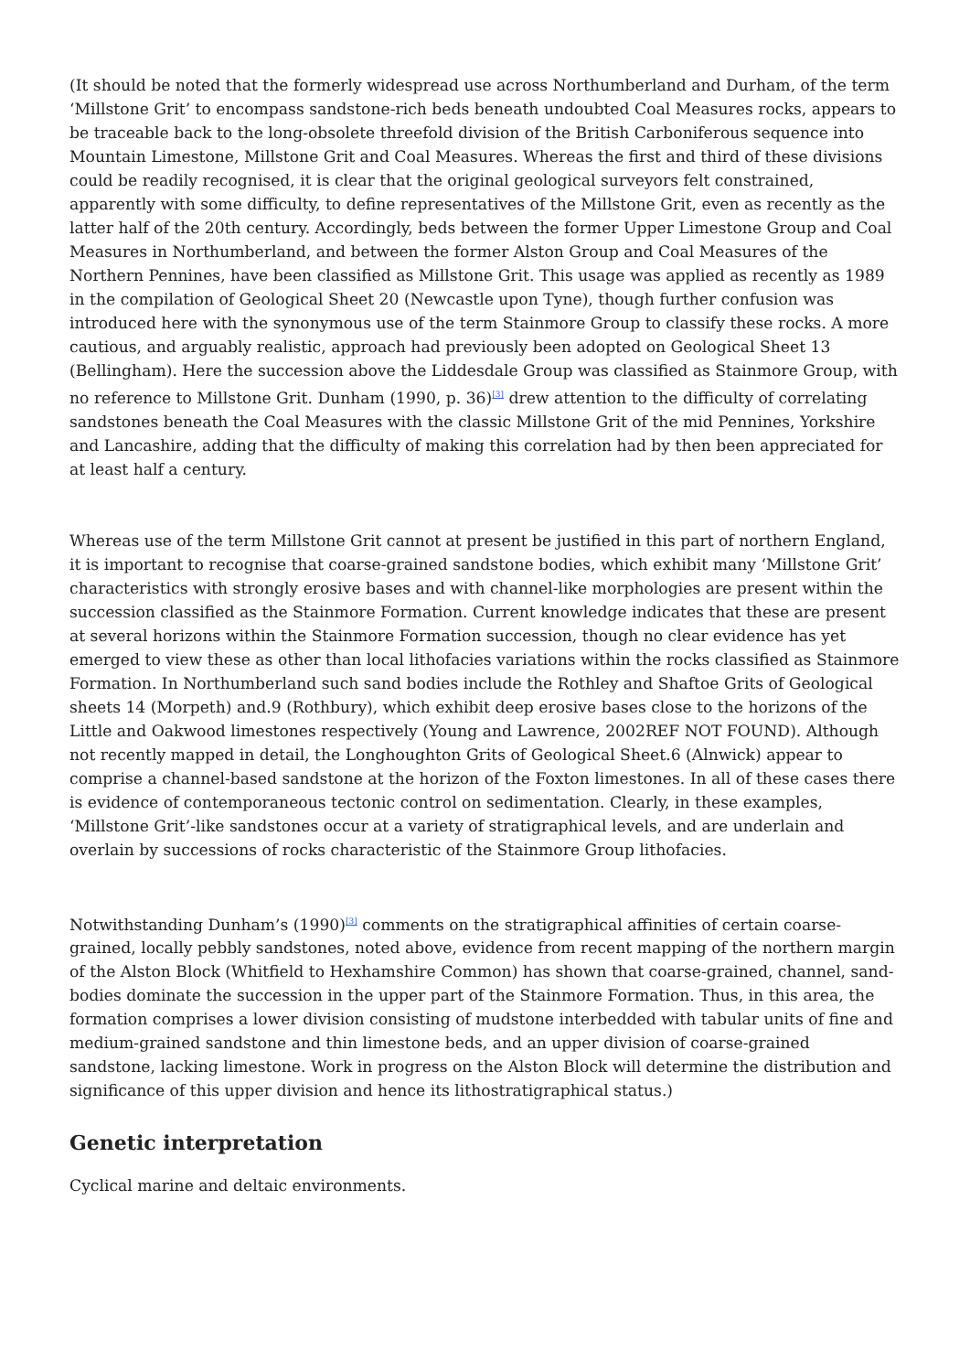(It should be noted that the formerly widespread use across Northumberland and Durham, of the term ‘Millstone Grit’ to encompass sandstone-rich beds beneath undoubted Coal Measures rocks, appears to be traceable back to the long-obsolete threefold division of the British Carboniferous sequence into Mountain Limestone, Millstone Grit and Coal Measures. Whereas the first and third of these divisions could be readily recognised, it is clear that the original geological surveyors felt constrained, apparently with some difficulty, to define representatives of the Millstone Grit, even as recently as the latter half of the 20th century. Accordingly, beds between the former Upper Limestone Group and Coal Measures in Northumberland, and between the former Alston Group and Coal Measures of the Northern Pennines, have been classified as Millstone Grit. This usage was applied as recently as 1989 in the compilation of Geological Sheet 20 (Newcastle upon Tyne), though further confusion was introduced here with the synonymous use of the term Stainmore Group to classify these rocks. A more cautious, and arguably realistic, approach had previously been adopted on Geological Sheet 13 (Bellingham). Here the succession above the Liddesdale Group was classified as Stainmore Group, with no reference to Millstone Grit. Dunham (1990, p. 36)<sup>[3]</sup> drew attention to the difficulty of correlating sandstones beneath the Coal Measures with the classic Millstone Grit of the mid Pennines, Yorkshire and Lancashire, adding that the difficulty of making this correlation had by then been appreciated for at least half a century.
Whereas use of the term Millstone Grit cannot at present be justified in this part of northern England, it is important to recognise that coarse-grained sandstone bodies, which exhibit many ‘Millstone Grit’ characteristics with strongly erosive bases and with channel-like morphologies are present within the succession classified as the Stainmore Formation. Current knowledge indicates that these are present at several horizons within the Stainmore Formation succession, though no clear evidence has yet emerged to view these as other than local lithofacies variations within the rocks classified as Stainmore Formation. In Northumberland such sand bodies include the Rothley and Shaftoe Grits of Geological sheets 14 (Morpeth) and.9 (Rothbury), which exhibit deep erosive bases close to the horizons of the Little and Oakwood limestones respectively (Young and Lawrence, 2002REF NOT FOUND). Although not recently mapped in detail, the Longhoughton Grits of Geological Sheet.6 (Alnwick) appear to comprise a channel-based sandstone at the horizon of the Foxton limestones. In all of these cases there is evidence of contemporaneous tectonic control on sedimentation. Clearly, in these examples, ‘Millstone Grit’-like sandstones occur at a variety of stratigraphical levels, and are underlain and overlain by successions of rocks characteristic of the Stainmore Group lithofacies.
Notwithstanding Dunham’s (1990)<sup>[3]</sup> comments on the stratigraphical affinities of certain coarse-grained, locally pebbly sandstones, noted above, evidence from recent mapping of the northern margin of the Alston Block (Whitfield to Hexhamshire Common) has shown that coarse-grained, channel, sand-bodies dominate the succession in the upper part of the Stainmore Formation. Thus, in this area, the formation comprises a lower division consisting of mudstone interbedded with tabular units of fine and medium-grained sandstone and thin limestone beds, and an upper division of coarse-grained sandstone, lacking limestone. Work in progress on the Alston Block will determine the distribution and significance of this upper division and hence its lithostratigraphical status.)
Genetic interpretation
Cyclical marine and deltaic environments.